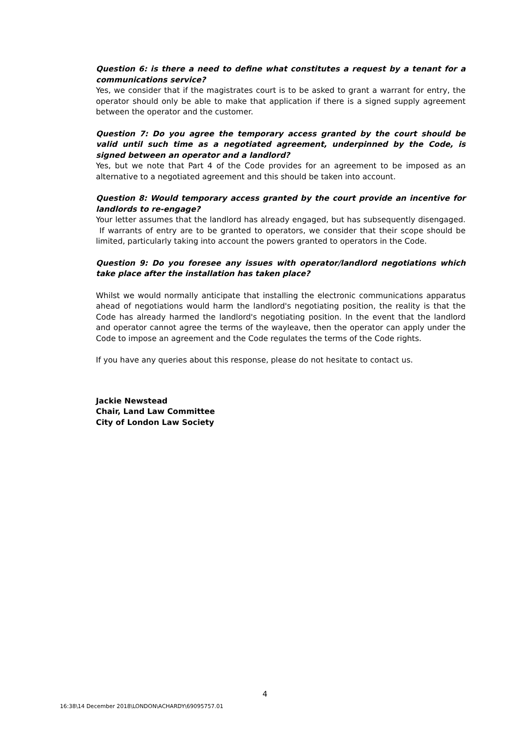Question 6: is there a need to define what constitutes a request by a tenant for a communications service?
Yes, we consider that if the magistrates court is to be asked to grant a warrant for entry, the operator should only be able to make that application if there is a signed supply agreement between the operator and the customer.
Question 7: Do you agree the temporary access granted by the court should be valid until such time as a negotiated agreement, underpinned by the Code, is signed between an operator and a landlord?
Yes, but we note that Part 4 of the Code provides for an agreement to be imposed as an alternative to a negotiated agreement and this should be taken into account.
Question 8: Would temporary access granted by the court provide an incentive for landlords to re-engage?
Your letter assumes that the landlord has already engaged, but has subsequently disengaged. If warrants of entry are to be granted to operators, we consider that their scope should be limited, particularly taking into account the powers granted to operators in the Code.
Question 9: Do you foresee any issues with operator/landlord negotiations which take place after the installation has taken place?
Whilst we would normally anticipate that installing the electronic communications apparatus ahead of negotiations would harm the landlord's negotiating position, the reality is that the Code has already harmed the landlord's negotiating position. In the event that the landlord and operator cannot agree the terms of the wayleave, then the operator can apply under the Code to impose an agreement and the Code regulates the terms of the Code rights.
If you have any queries about this response, please do not hesitate to contact us.
Jackie Newstead
Chair, Land Law Committee
City of London Law Society
4
16:38\14 December 2018\LONDON\ACHARDY\69095757.01